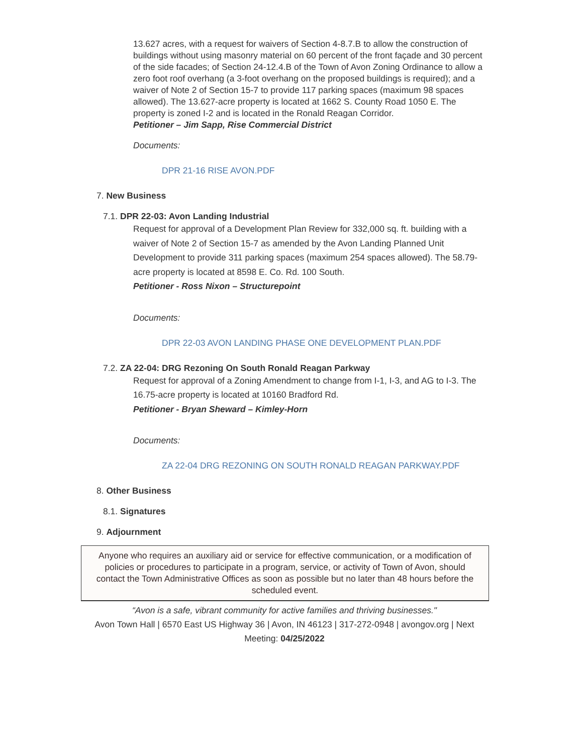13.627 acres, with a request for waivers of Section 4-8.7.B to allow the construction of buildings without using masonry material on 60 percent of the front façade and 30 percent of the side facades; of Section 24-12.4.B of the Town of Avon Zoning Ordinance to allow a zero foot roof overhang (a 3-foot overhang on the proposed buildings is required); and a waiver of Note 2 of Section 15-7 to provide 117 parking spaces (maximum 98 spaces allowed). The 13.627-acre property is located at 1662 S. County Road 1050 E. The property is zoned I-2 and is located in the Ronald Reagan Corridor.
Petitioner – Jim Sapp, Rise Commercial District
Documents:
DPR 21-16 RISE AVON.PDF
7. New Business
7.1. DPR 22-03: Avon Landing Industrial
Request for approval of a Development Plan Review for 332,000 sq. ft. building with a waiver of Note 2 of Section 15-7 as amended by the Avon Landing Planned Unit Development to provide 311 parking spaces (maximum 254 spaces allowed). The 58.79-acre property is located at 8598 E. Co. Rd. 100 South.
Petitioner - Ross Nixon – Structurepoint
Documents:
DPR 22-03 AVON LANDING PHASE ONE DEVELOPMENT PLAN.PDF
7.2. ZA 22-04: DRG Rezoning On South Ronald Reagan Parkway
Request for approval of a Zoning Amendment to change from I-1, I-3, and AG to I-3. The 16.75-acre property is located at 10160 Bradford Rd.
Petitioner - Bryan Sheward – Kimley-Horn
Documents:
ZA 22-04 DRG REZONING ON SOUTH RONALD REAGAN PARKWAY.PDF
8. Other Business
8.1. Signatures
9. Adjournment
Anyone who requires an auxiliary aid or service for effective communication, or a modification of policies or procedures to participate in a program, service, or activity of Town of Avon, should contact the Town Administrative Offices as soon as possible but no later than 48 hours before the scheduled event.
“Avon is a safe, vibrant community for active families and thriving businesses."
Avon Town Hall | 6570 East US Highway 36 | Avon, IN 46123 | 317-272-0948 | avongov.org | Next Meeting: 04/25/2022